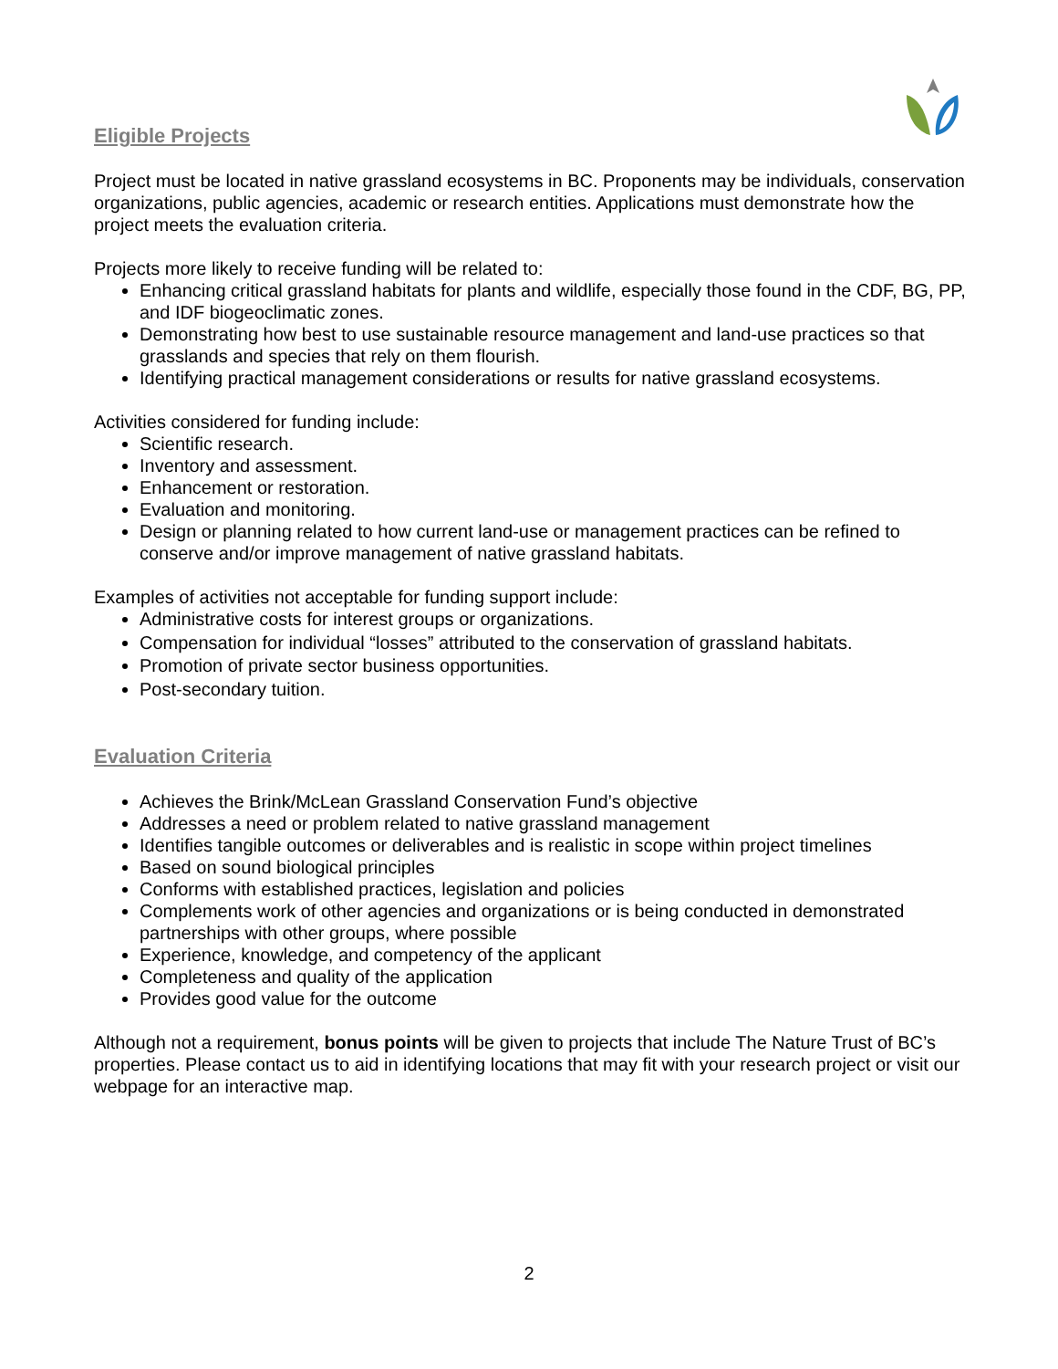Eligible Projects
Project must be located in native grassland ecosystems in BC. Proponents may be individuals, conservation organizations, public agencies, academic or research entities. Applications must demonstrate how the project meets the evaluation criteria.
Projects more likely to receive funding will be related to:
Enhancing critical grassland habitats for plants and wildlife, especially those found in the CDF, BG, PP, and IDF biogeoclimatic zones.
Demonstrating how best to use sustainable resource management and land-use practices so that grasslands and species that rely on them flourish.
Identifying practical management considerations or results for native grassland ecosystems.
Activities considered for funding include:
Scientific research.
Inventory and assessment.
Enhancement or restoration.
Evaluation and monitoring.
Design or planning related to how current land-use or management practices can be refined to conserve and/or improve management of native grassland habitats.
Examples of activities not acceptable for funding support include:
Administrative costs for interest groups or organizations.
Compensation for individual “losses” attributed to the conservation of grassland habitats.
Promotion of private sector business opportunities.
Post-secondary tuition.
Evaluation Criteria
Achieves the Brink/McLean Grassland Conservation Fund’s objective
Addresses a need or problem related to native grassland management
Identifies tangible outcomes or deliverables and is realistic in scope within project timelines
Based on sound biological principles
Conforms with established practices, legislation and policies
Complements work of other agencies and organizations or is being conducted in demonstrated partnerships with other groups, where possible
Experience, knowledge, and competency of the applicant
Completeness and quality of the application
Provides good value for the outcome
Although not a requirement, bonus points will be given to projects that include The Nature Trust of BC’s properties. Please contact us to aid in identifying locations that may fit with your research project or visit our webpage for an interactive map.
2